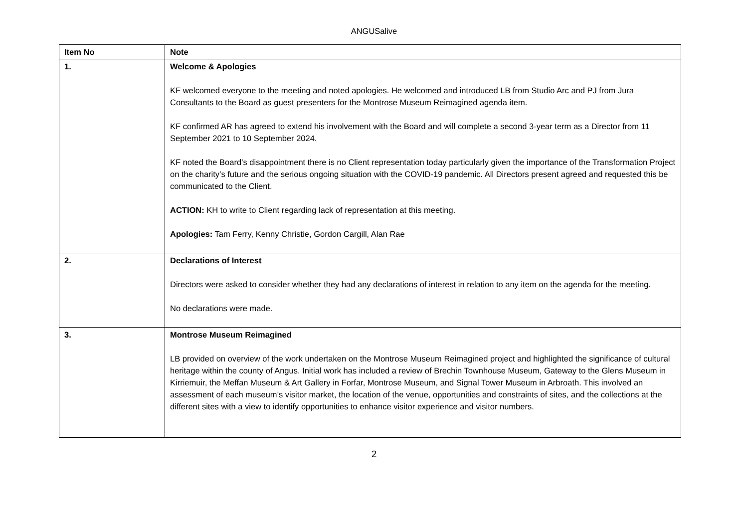ANGUSalive
| Item No | Note |
| --- | --- |
| 1. | Welcome & Apologies KF welcomed everyone to the meeting and noted apologies. He welcomed and introduced LB from Studio Arc and PJ from Jura Consultants to the Board as guest presenters for the Montrose Museum Reimagined agenda item. KF confirmed AR has agreed to extend his involvement with the Board and will complete a second 3-year term as a Director from 11 September 2021 to 10 September 2024. KF noted the Board’s disappointment there is no Client representation today particularly given the importance of the Transformation Project on the charity’s future and the serious ongoing situation with the COVID-19 pandemic. All Directors present agreed and requested this be communicated to the Client. ACTION: KH to write to Client regarding lack of representation at this meeting. Apologies: Tam Ferry, Kenny Christie, Gordon Cargill, Alan Rae |
| 2. | Declarations of Interest Directors were asked to consider whether they had any declarations of interest in relation to any item on the agenda for the meeting. No declarations were made. |
| 3. | Montrose Museum Reimagined LB provided on overview of the work undertaken on the Montrose Museum Reimagined project and highlighted the significance of cultural heritage within the county of Angus. Initial work has included a review of Brechin Townhouse Museum, Gateway to the Glens Museum in Kirriemuir, the Meffan Museum & Art Gallery in Forfar, Montrose Museum, and Signal Tower Museum in Arbroath. This involved an assessment of each museum’s visitor market, the location of the venue, opportunities and constraints of sites, and the collections at the different sites with a view to identify opportunities to enhance visitor experience and visitor numbers. |
2